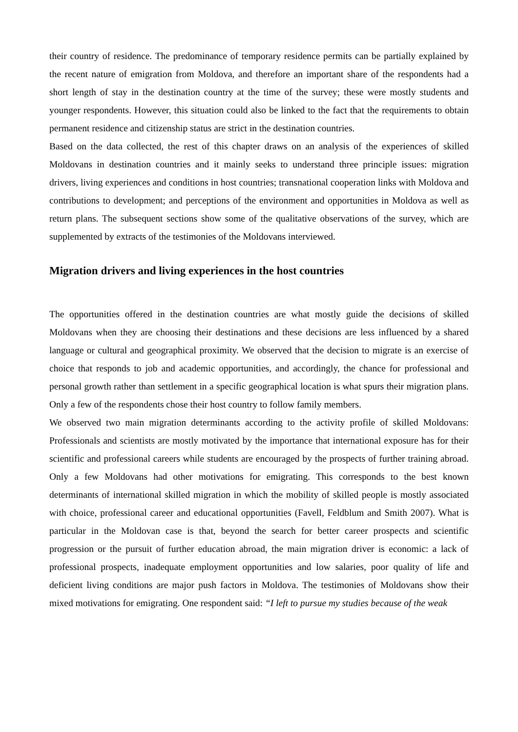their country of residence. The predominance of temporary residence permits can be partially explained by the recent nature of emigration from Moldova, and therefore an important share of the respondents had a short length of stay in the destination country at the time of the survey; these were mostly students and younger respondents. However, this situation could also be linked to the fact that the requirements to obtain permanent residence and citizenship status are strict in the destination countries.
Based on the data collected, the rest of this chapter draws on an analysis of the experiences of skilled Moldovans in destination countries and it mainly seeks to understand three principle issues: migration drivers, living experiences and conditions in host countries; transnational cooperation links with Moldova and contributions to development; and perceptions of the environment and opportunities in Moldova as well as return plans. The subsequent sections show some of the qualitative observations of the survey, which are supplemented by extracts of the testimonies of the Moldovans interviewed.
Migration drivers and living experiences in the host countries
The opportunities offered in the destination countries are what mostly guide the decisions of skilled Moldovans when they are choosing their destinations and these decisions are less influenced by a shared language or cultural and geographical proximity. We observed that the decision to migrate is an exercise of choice that responds to job and academic opportunities, and accordingly, the chance for professional and personal growth rather than settlement in a specific geographical location is what spurs their migration plans. Only a few of the respondents chose their host country to follow family members.
We observed two main migration determinants according to the activity profile of skilled Moldovans: Professionals and scientists are mostly motivated by the importance that international exposure has for their scientific and professional careers while students are encouraged by the prospects of further training abroad. Only a few Moldovans had other motivations for emigrating. This corresponds to the best known determinants of international skilled migration in which the mobility of skilled people is mostly associated with choice, professional career and educational opportunities (Favell, Feldblum and Smith 2007). What is particular in the Moldovan case is that, beyond the search for better career prospects and scientific progression or the pursuit of further education abroad, the main migration driver is economic: a lack of professional prospects, inadequate employment opportunities and low salaries, poor quality of life and deficient living conditions are major push factors in Moldova. The testimonies of Moldovans show their mixed motivations for emigrating. One respondent said: “I left to pursue my studies because of the weak